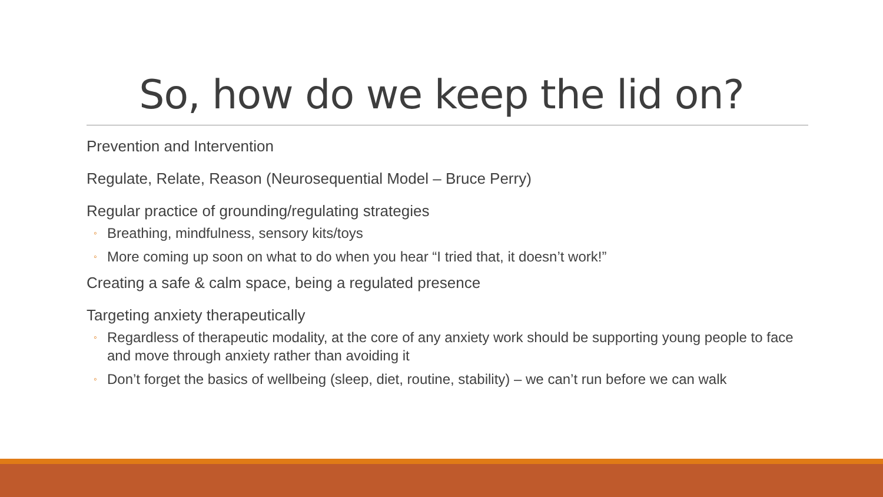So, how do we keep the lid on?
Prevention and Intervention
Regulate, Relate, Reason (Neurosequential Model – Bruce Perry)
Regular practice of grounding/regulating strategies
◦ Breathing, mindfulness, sensory kits/toys
◦ More coming up soon on what to do when you hear “I tried that, it doesn’t work!”
Creating a safe & calm space, being a regulated presence
Targeting anxiety therapeutically
◦ Regardless of therapeutic modality, at the core of any anxiety work should be supporting young people to face and move through anxiety rather than avoiding it
◦ Don’t forget the basics of wellbeing (sleep, diet, routine, stability) – we can’t run before we can walk